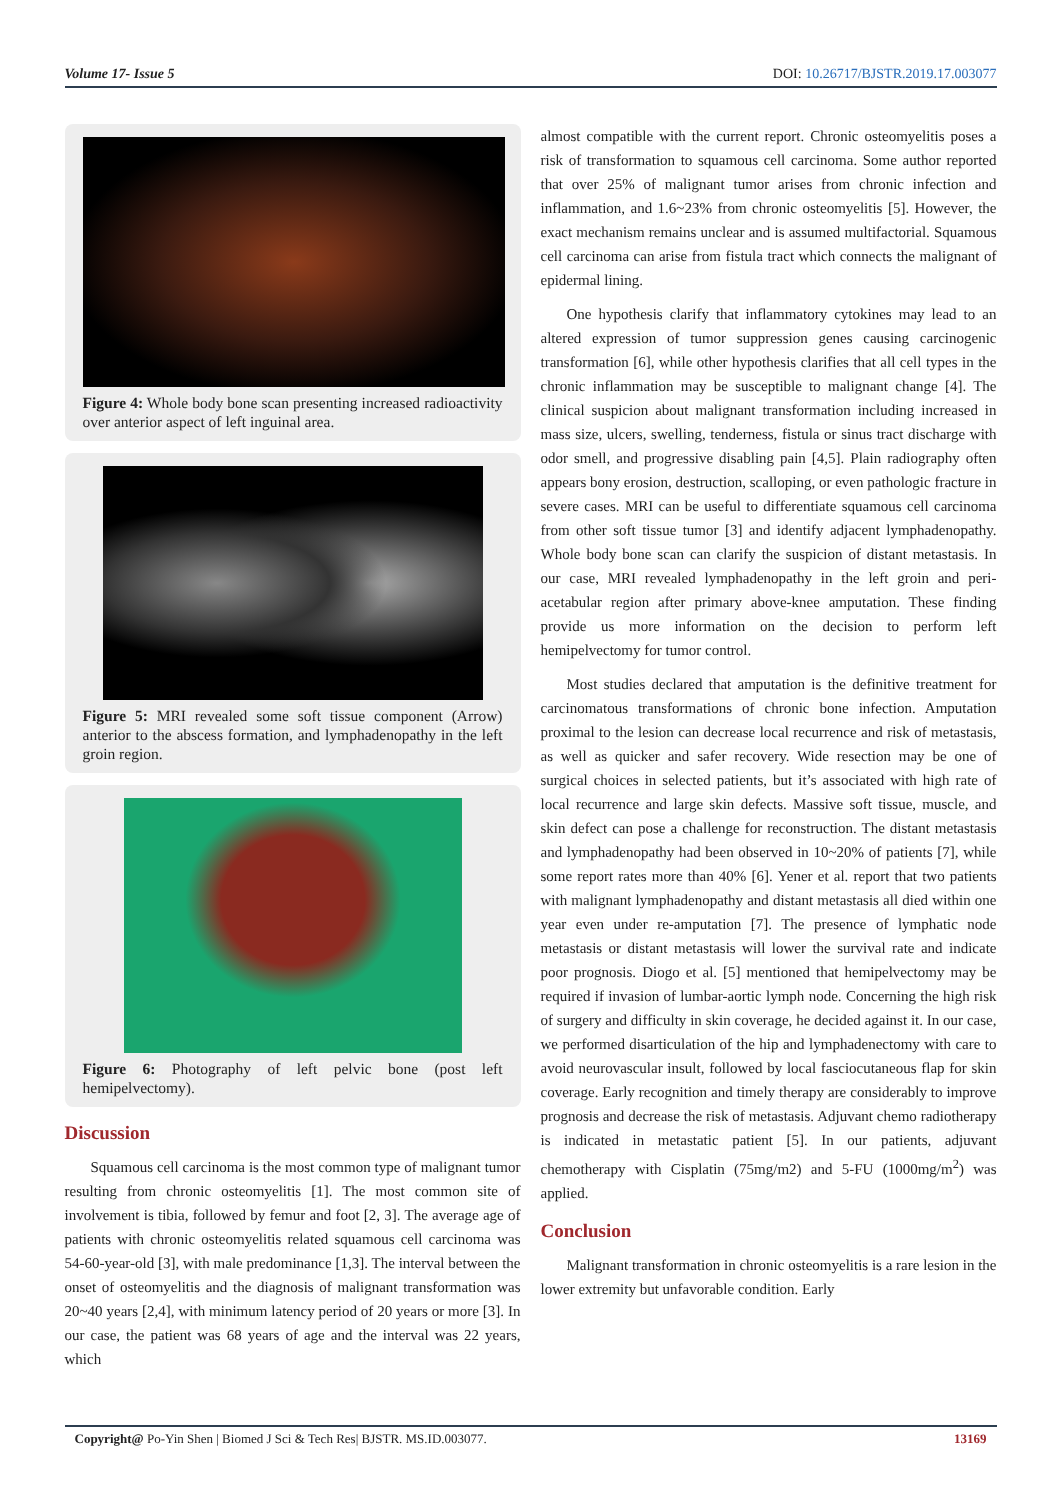Volume 17- Issue 5 DOI: 10.26717/BJSTR.2019.17.003077
Figure 4: Whole body bone scan presenting increased radioactivity over anterior aspect of left inguinal area.
Figure 5: MRI revealed some soft tissue component (Arrow) anterior to the abscess formation, and lymphadenopathy in the left groin region.
Figure 6: Photography of left pelvic bone (post left hemipelvectomy).
Discussion
Squamous cell carcinoma is the most common type of malignant tumor resulting from chronic osteomyelitis [1]. The most common site of involvement is tibia, followed by femur and foot [2, 3]. The average age of patients with chronic osteomyelitis related squamous cell carcinoma was 54-60-year-old [3], with male predominance [1,3]. The interval between the onset of osteomyelitis and the diagnosis of malignant transformation was 20~40 years [2,4], with minimum latency period of 20 years or more [3]. In our case, the patient was 68 years of age and the interval was 22 years, which
almost compatible with the current report. Chronic osteomyelitis poses a risk of transformation to squamous cell carcinoma. Some author reported that over 25% of malignant tumor arises from chronic infection and inflammation, and 1.6~23% from chronic osteomyelitis [5]. However, the exact mechanism remains unclear and is assumed multifactorial. Squamous cell carcinoma can arise from fistula tract which connects the malignant of epidermal lining.
One hypothesis clarify that inflammatory cytokines may lead to an altered expression of tumor suppression genes causing carcinogenic transformation [6], while other hypothesis clarifies that all cell types in the chronic inflammation may be susceptible to malignant change [4]. The clinical suspicion about malignant transformation including increased in mass size, ulcers, swelling, tenderness, fistula or sinus tract discharge with odor smell, and progressive disabling pain [4,5]. Plain radiography often appears bony erosion, destruction, scalloping, or even pathologic fracture in severe cases. MRI can be useful to differentiate squamous cell carcinoma from other soft tissue tumor [3] and identify adjacent lymphadenopathy. Whole body bone scan can clarify the suspicion of distant metastasis. In our case, MRI revealed lymphadenopathy in the left groin and peri-acetabular region after primary above-knee amputation. These finding provide us more information on the decision to perform left hemipelvectomy for tumor control.
Most studies declared that amputation is the definitive treatment for carcinomatous transformations of chronic bone infection. Amputation proximal to the lesion can decrease local recurrence and risk of metastasis, as well as quicker and safer recovery. Wide resection may be one of surgical choices in selected patients, but it’s associated with high rate of local recurrence and large skin defects. Massive soft tissue, muscle, and skin defect can pose a challenge for reconstruction. The distant metastasis and lymphadenopathy had been observed in 10~20% of patients [7], while some report rates more than 40% [6]. Yener et al. report that two patients with malignant lymphadenopathy and distant metastasis all died within one year even under re-amputation [7]. The presence of lymphatic node metastasis or distant metastasis will lower the survival rate and indicate poor prognosis. Diogo et al. [5] mentioned that hemipelvectomy may be required if invasion of lumbar-aortic lymph node. Concerning the high risk of surgery and difficulty in skin coverage, he decided against it. In our case, we performed disarticulation of the hip and lymphadenectomy with care to avoid neurovascular insult, followed by local fasciocutaneous flap for skin coverage. Early recognition and timely therapy are considerably to improve prognosis and decrease the risk of metastasis. Adjuvant chemo radiotherapy is indicated in metastatic patient [5]. In our patients, adjuvant chemotherapy with Cisplatin (75mg/m2) and 5-FU (1000mg/m<sup>2</sup>) was applied.
Conclusion
Malignant transformation in chronic osteomyelitis is a rare lesion in the lower extremity but unfavorable condition. Early
Copyright@ Po-Yin Shen | Biomed J Sci & Tech Res| BJSTR. MS.ID.003077. 13169